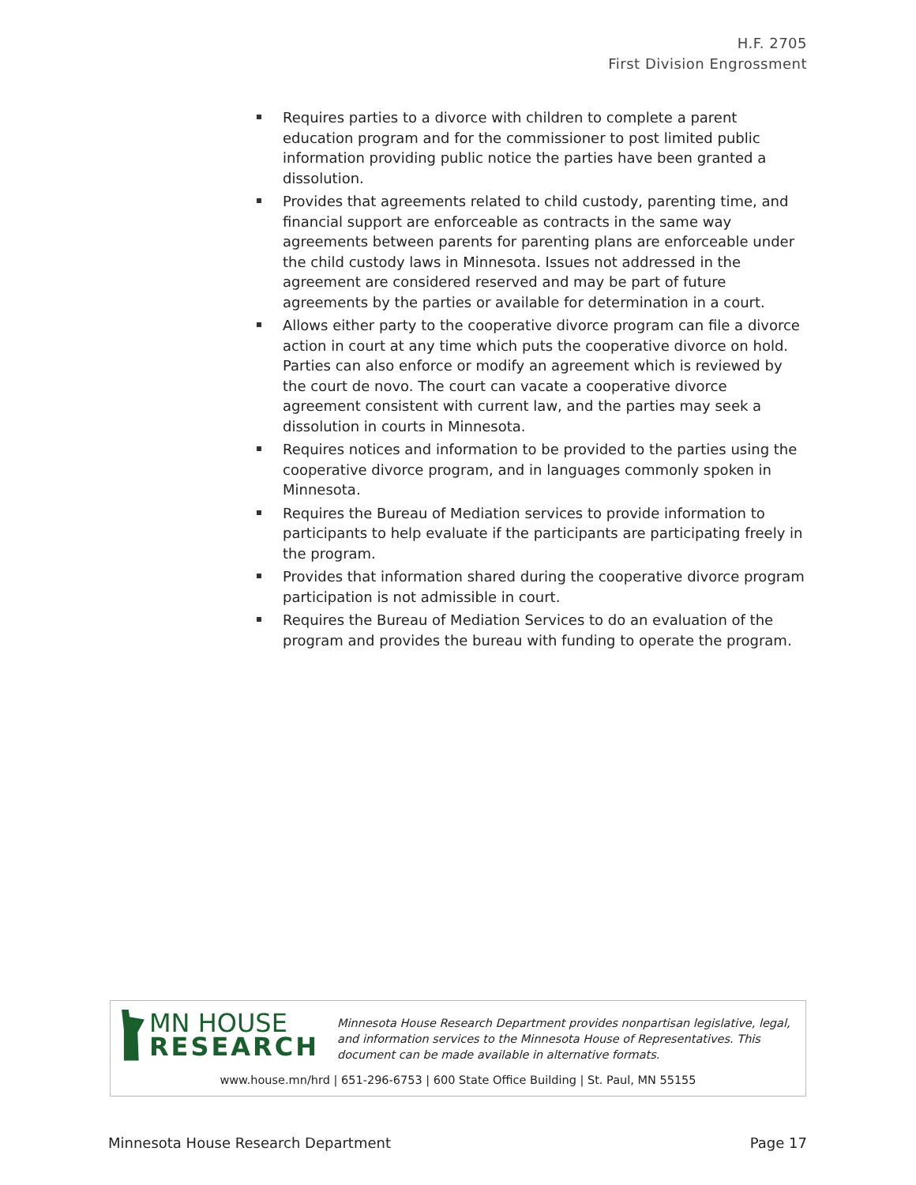H.F. 2705
First Division Engrossment
Requires parties to a divorce with children to complete a parent education program and for the commissioner to post limited public information providing public notice the parties have been granted a dissolution.
Provides that agreements related to child custody, parenting time, and financial support are enforceable as contracts in the same way agreements between parents for parenting plans are enforceable under the child custody laws in Minnesota. Issues not addressed in the agreement are considered reserved and may be part of future agreements by the parties or available for determination in a court.
Allows either party to the cooperative divorce program can file a divorce action in court at any time which puts the cooperative divorce on hold. Parties can also enforce or modify an agreement which is reviewed by the court de novo. The court can vacate a cooperative divorce agreement consistent with current law, and the parties may seek a dissolution in courts in Minnesota.
Requires notices and information to be provided to the parties using the cooperative divorce program, and in languages commonly spoken in Minnesota.
Requires the Bureau of Mediation services to provide information to participants to help evaluate if the participants are participating freely in the program.
Provides that information shared during the cooperative divorce program participation is not admissible in court.
Requires the Bureau of Mediation Services to do an evaluation of the program and provides the bureau with funding to operate the program.
MN HOUSE
RESEARCH
Minnesota House Research Department provides nonpartisan legislative, legal, and information services to the Minnesota House of Representatives. This document can be made available in alternative formats.
www.house.mn/hrd | 651-296-6753 | 600 State Office Building | St. Paul, MN 55155
Minnesota House Research Department Page 17